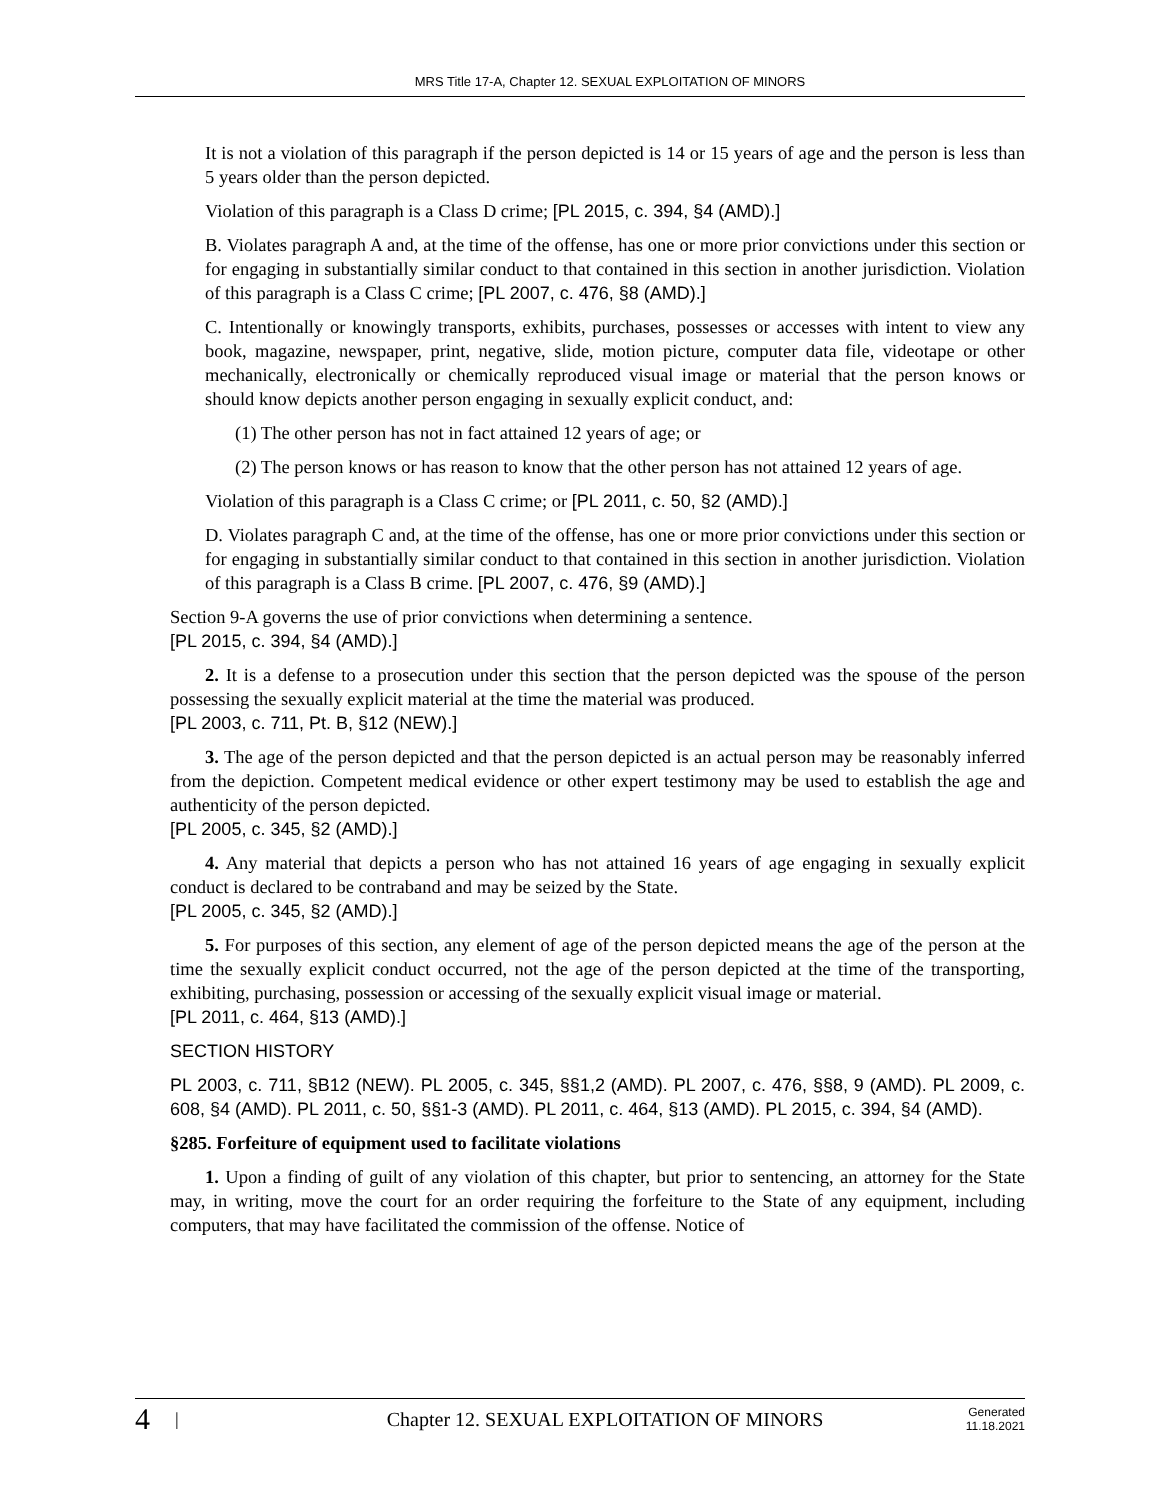MRS Title 17-A, Chapter 12. SEXUAL EXPLOITATION OF MINORS
It is not a violation of this paragraph if the person depicted is 14 or 15 years of age and the person is less than 5 years older than the person depicted.
Violation of this paragraph is a Class D crime; [PL 2015, c. 394, §4 (AMD).]
B. Violates paragraph A and, at the time of the offense, has one or more prior convictions under this section or for engaging in substantially similar conduct to that contained in this section in another jurisdiction. Violation of this paragraph is a Class C crime; [PL 2007, c. 476, §8 (AMD).]
C. Intentionally or knowingly transports, exhibits, purchases, possesses or accesses with intent to view any book, magazine, newspaper, print, negative, slide, motion picture, computer data file, videotape or other mechanically, electronically or chemically reproduced visual image or material that the person knows or should know depicts another person engaging in sexually explicit conduct, and:
(1) The other person has not in fact attained 12 years of age; or
(2) The person knows or has reason to know that the other person has not attained 12 years of age.
Violation of this paragraph is a Class C crime; or [PL 2011, c. 50, §2 (AMD).]
D. Violates paragraph C and, at the time of the offense, has one or more prior convictions under this section or for engaging in substantially similar conduct to that contained in this section in another jurisdiction. Violation of this paragraph is a Class B crime. [PL 2007, c. 476, §9 (AMD).]
Section 9-A governs the use of prior convictions when determining a sentence.
[PL 2015, c. 394, §4 (AMD).]
2. It is a defense to a prosecution under this section that the person depicted was the spouse of the person possessing the sexually explicit material at the time the material was produced.
[PL 2003, c. 711, Pt. B, §12 (NEW).]
3. The age of the person depicted and that the person depicted is an actual person may be reasonably inferred from the depiction. Competent medical evidence or other expert testimony may be used to establish the age and authenticity of the person depicted.
[PL 2005, c. 345, §2 (AMD).]
4. Any material that depicts a person who has not attained 16 years of age engaging in sexually explicit conduct is declared to be contraband and may be seized by the State.
[PL 2005, c. 345, §2 (AMD).]
5. For purposes of this section, any element of age of the person depicted means the age of the person at the time the sexually explicit conduct occurred, not the age of the person depicted at the time of the transporting, exhibiting, purchasing, possession or accessing of the sexually explicit visual image or material.
[PL 2011, c. 464, §13 (AMD).]
SECTION HISTORY
PL 2003, c. 711, §B12 (NEW). PL 2005, c. 345, §§1,2 (AMD). PL 2007, c. 476, §§8, 9 (AMD). PL 2009, c. 608, §4 (AMD). PL 2011, c. 50, §§1-3 (AMD). PL 2011, c. 464, §13 (AMD). PL 2015, c. 394, §4 (AMD).
§285. Forfeiture of equipment used to facilitate violations
1. Upon a finding of guilt of any violation of this chapter, but prior to sentencing, an attorney for the State may, in writing, move the court for an order requiring the forfeiture to the State of any equipment, including computers, that may have facilitated the commission of the offense. Notice of
4 | Chapter 12. SEXUAL EXPLOITATION OF MINORS Generated
11.18.2021